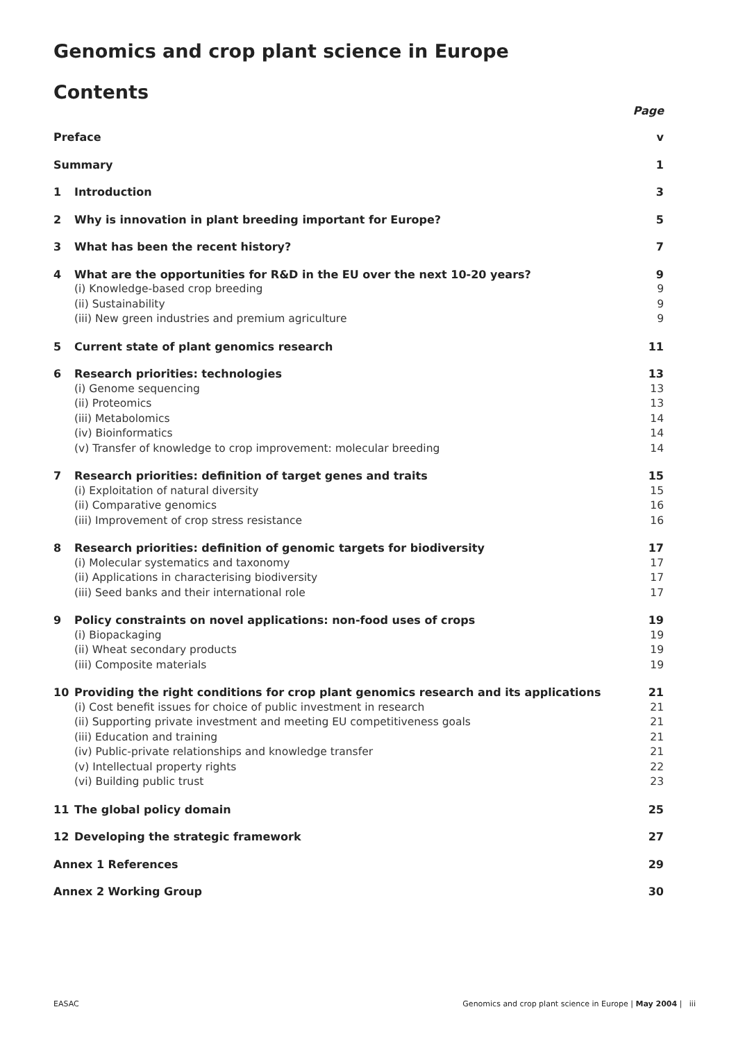Genomics and crop plant science in Europe
Contents
Page
Preface v
Summary 1
1 Introduction 3
2 Why is innovation in plant breeding important for Europe? 5
3 What has been the recent history? 7
4 What are the opportunities for R&D in the EU over the next 10-20 years? 9
(i) Knowledge-based crop breeding 9
(ii) Sustainability 9
(iii) New green industries and premium agriculture 9
5 Current state of plant genomics research 11
6 Research priorities: technologies 13
(i) Genome sequencing 13
(ii) Proteomics 13
(iii) Metabolomics 14
(iv) Bioinformatics 14
(v) Transfer of knowledge to crop improvement: molecular breeding 14
7 Research priorities: definition of target genes and traits 15
(i) Exploitation of natural diversity 15
(ii) Comparative genomics 16
(iii) Improvement of crop stress resistance 16
8 Research priorities: definition of genomic targets for biodiversity 17
(i) Molecular systematics and taxonomy 17
(ii) Applications in characterising biodiversity 17
(iii) Seed banks and their international role 17
9 Policy constraints on novel applications: non-food uses of crops 19
(i) Biopackaging 19
(ii) Wheat secondary products 19
(iii) Composite materials 19
10 Providing the right conditions for crop plant genomics research and its applications 21
(i) Cost benefit issues for choice of public investment in research 21
(ii) Supporting private investment and meeting EU competitiveness goals 21
(iii) Education and training 21
(iv) Public-private relationships and knowledge transfer 21
(v) Intellectual property rights 22
(vi) Building public trust 23
11 The global policy domain 25
12 Developing the strategic framework 27
Annex 1 References 29
Annex 2 Working Group 30
EASAC Genomics and crop plant science in Europe | May 2004 | iii